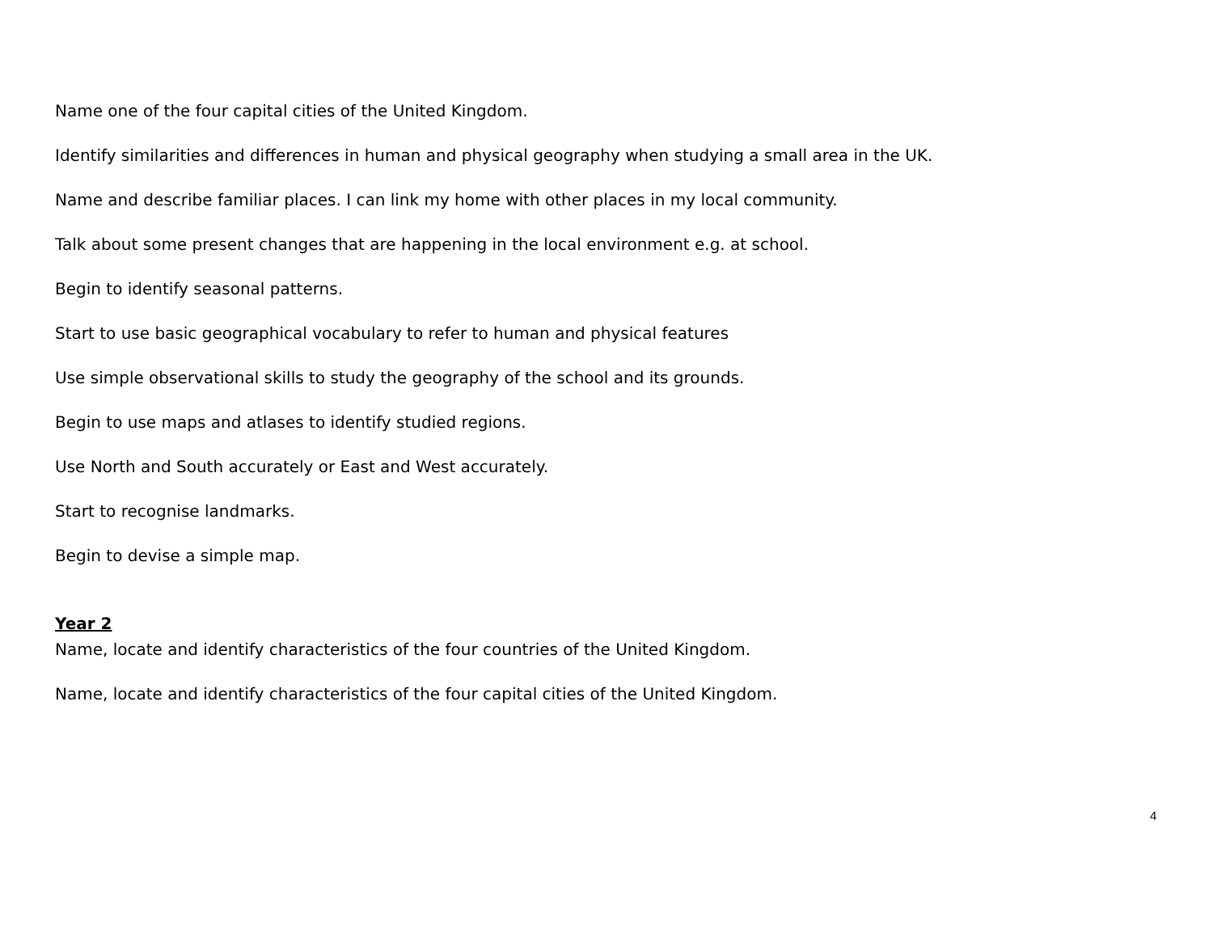Name one of the four capital cities of the United Kingdom.
Identify similarities and differences in human and physical geography when studying a small area in the UK.
Name and describe familiar places. I can link my home with other places in my local community.
Talk about some present changes that are happening in the local environment e.g. at school.
Begin to identify seasonal patterns.
Start to use basic geographical vocabulary to refer to human and physical features
Use simple observational skills to study the geography of the school and its grounds.
Begin to use maps and atlases to identify studied regions.
Use North and South accurately or East and West accurately.
Start to recognise landmarks.
Begin to devise a simple map.
Year 2
Name, locate and identify characteristics of the four countries of the United Kingdom.
Name, locate and identify characteristics of the four capital cities of the United Kingdom.
4